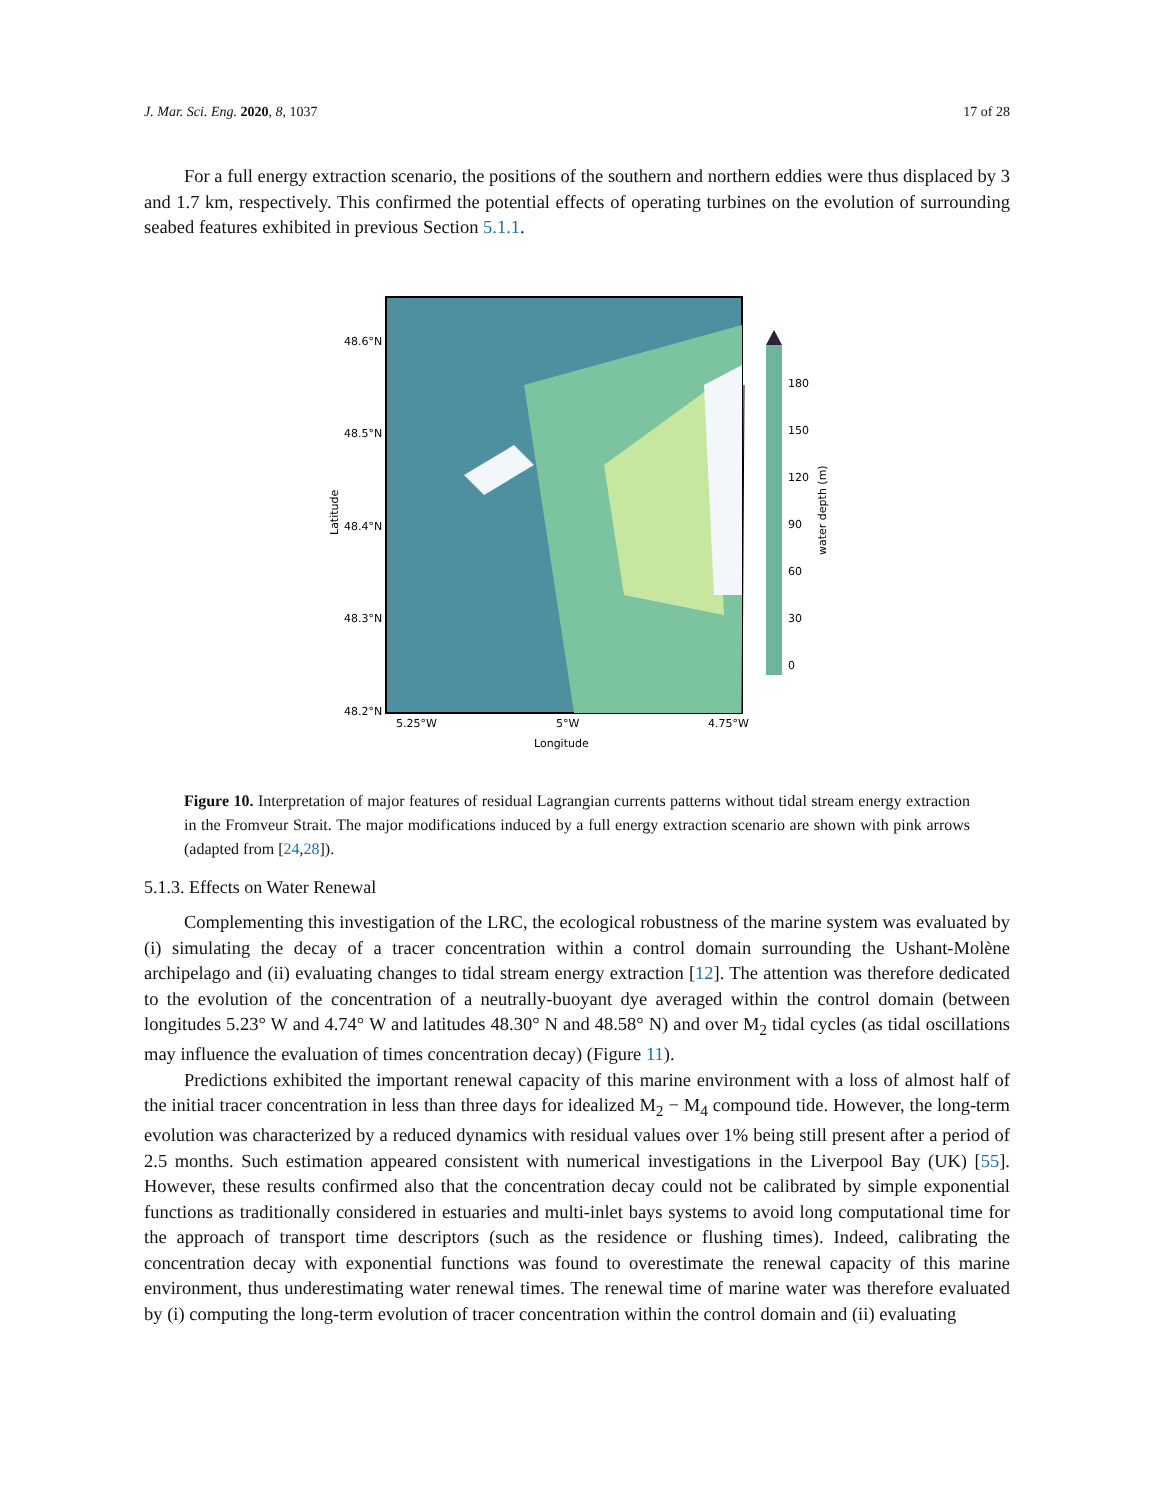J. Mar. Sci. Eng. 2020, 8, 1037 17 of 28
For a full energy extraction scenario, the positions of the southern and northern eddies were thus displaced by 3 and 1.7 km, respectively. This confirmed the potential effects of operating turbines on the evolution of surrounding seabed features exhibited in previous Section 5.1.1.
48.6°N
48.5°N
48.4°N
48.3°N
48.2°N
5.25°W
5°W
4.75°W
Longitude
Latitude
180
150
120
90
60
30
0
water depth (m)
Figure 10. Interpretation of major features of residual Lagrangian currents patterns without tidal stream energy extraction in the Fromveur Strait. The major modifications induced by a full energy extraction scenario are shown with pink arrows (adapted from [24,28]).
5.1.3. Effects on Water Renewal
Complementing this investigation of the LRC, the ecological robustness of the marine system was evaluated by (i) simulating the decay of a tracer concentration within a control domain surrounding the Ushant-Molène archipelago and (ii) evaluating changes to tidal stream energy extraction [12]. The attention was therefore dedicated to the evolution of the concentration of a neutrally-buoyant dye averaged within the control domain (between longitudes 5.23° W and 4.74° W and latitudes 48.30° N and 48.58° N) and over M<sub>2</sub> tidal cycles (as tidal oscillations may influence the evaluation of times concentration decay) (Figure 11).
Predictions exhibited the important renewal capacity of this marine environment with a loss of almost half of the initial tracer concentration in less than three days for idealized M<sub>2</sub> − M<sub>4</sub> compound tide. However, the long-term evolution was characterized by a reduced dynamics with residual values over 1% being still present after a period of 2.5 months. Such estimation appeared consistent with numerical investigations in the Liverpool Bay (UK) [55]. However, these results confirmed also that the concentration decay could not be calibrated by simple exponential functions as traditionally considered in estuaries and multi-inlet bays systems to avoid long computational time for the approach of transport time descriptors (such as the residence or flushing times). Indeed, calibrating the concentration decay with exponential functions was found to overestimate the renewal capacity of this marine environment, thus underestimating water renewal times. The renewal time of marine water was therefore evaluated by (i) computing the long-term evolution of tracer concentration within the control domain and (ii) evaluating